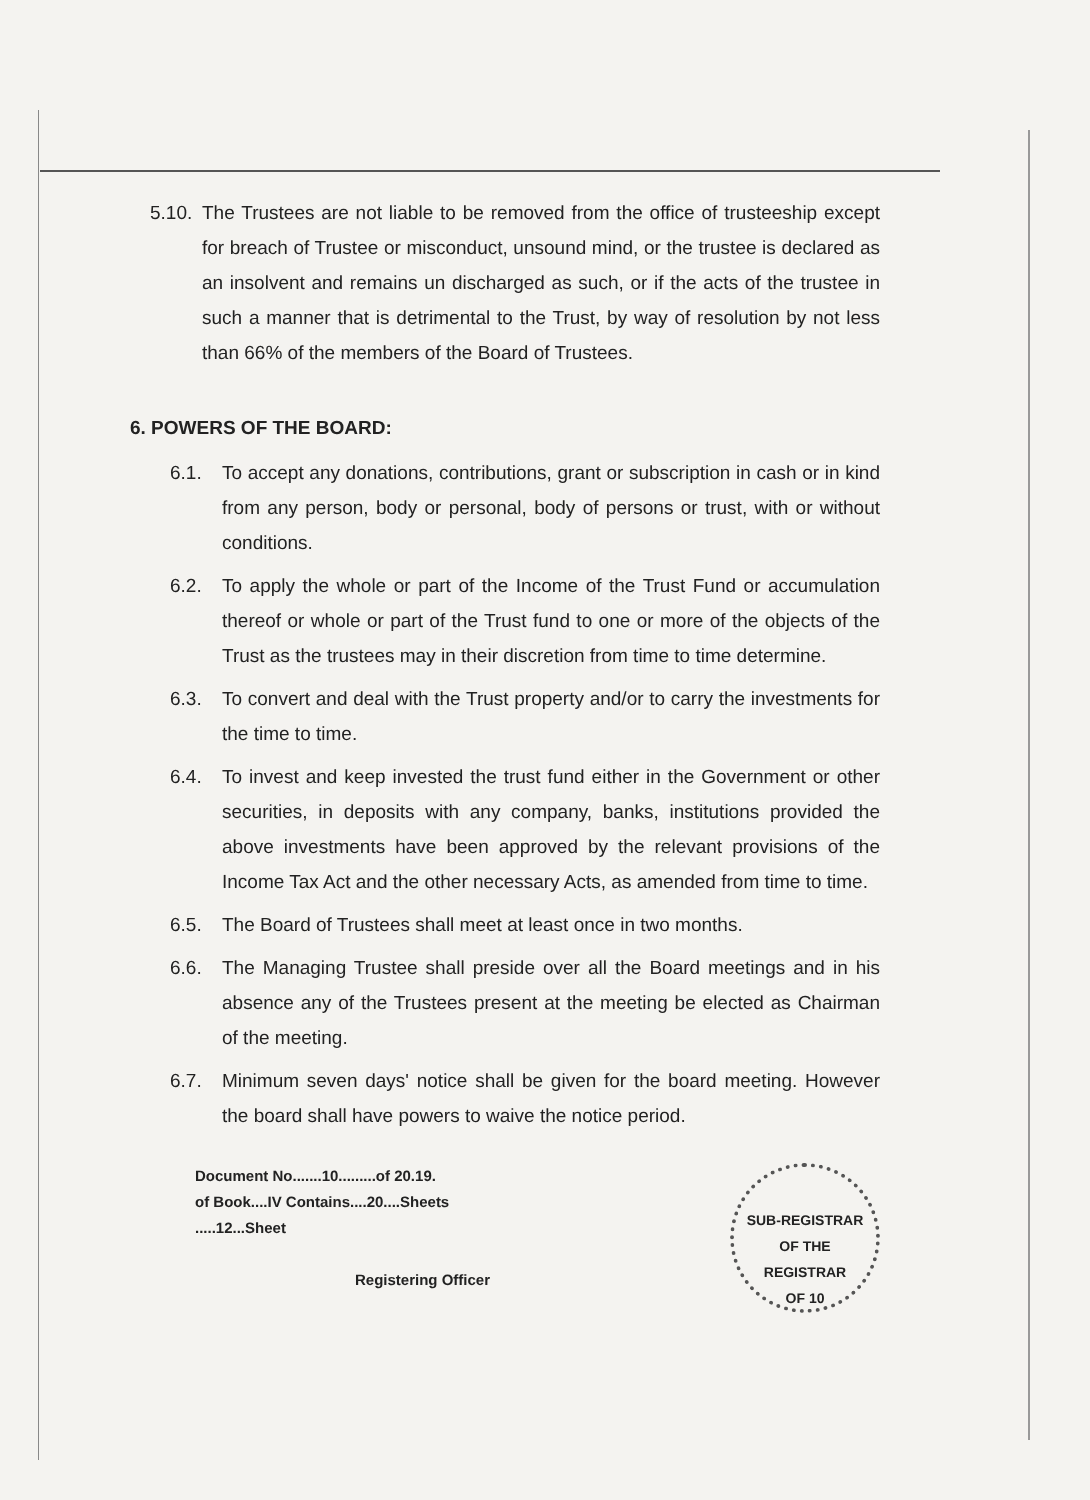5.10.
The Trustees are not liable to be removed from the office of trusteeship except for breach of Trustee or misconduct, unsound mind, or the trustee is declared as an insolvent and remains un discharged as such, or if the acts of the trustee in such a manner that is detrimental to the Trust, by way of resolution by not less than 66% of the members of the Board of Trustees.
6. POWERS OF THE BOARD:
6.1. To accept any donations, contributions, grant or subscription in cash or in kind from any person, body or personal, body of persons or trust, with or without conditions.
6.2. To apply the whole or part of the Income of the Trust Fund or accumulation thereof or whole or part of the Trust fund to one or more of the objects of the Trust as the trustees may in their discretion from time to time determine.
6.3. To convert and deal with the Trust property and/or to carry the investments for the time to time.
6.4. To invest and keep invested the trust fund either in the Government or other securities, in deposits with any company, banks, institutions provided the above investments have been approved by the relevant provisions of the Income Tax Act and the other necessary Acts, as amended from time to time.
6.5. The Board of Trustees shall meet at least once in two months.
6.6. The Managing Trustee shall preside over all the Board meetings and in his absence any of the Trustees present at the meeting be elected as Chairman of the meeting.
6.7. Minimum seven days' notice shall be given for the board meeting. However the board shall have powers to waive the notice period.
Document No.......10.........of 20.19.
of Book....IV Contains....20....Sheets
.....12...Sheet
Registering Officer
SUB-REGISTRAR
OF THE
REGISTRAR
OF 10